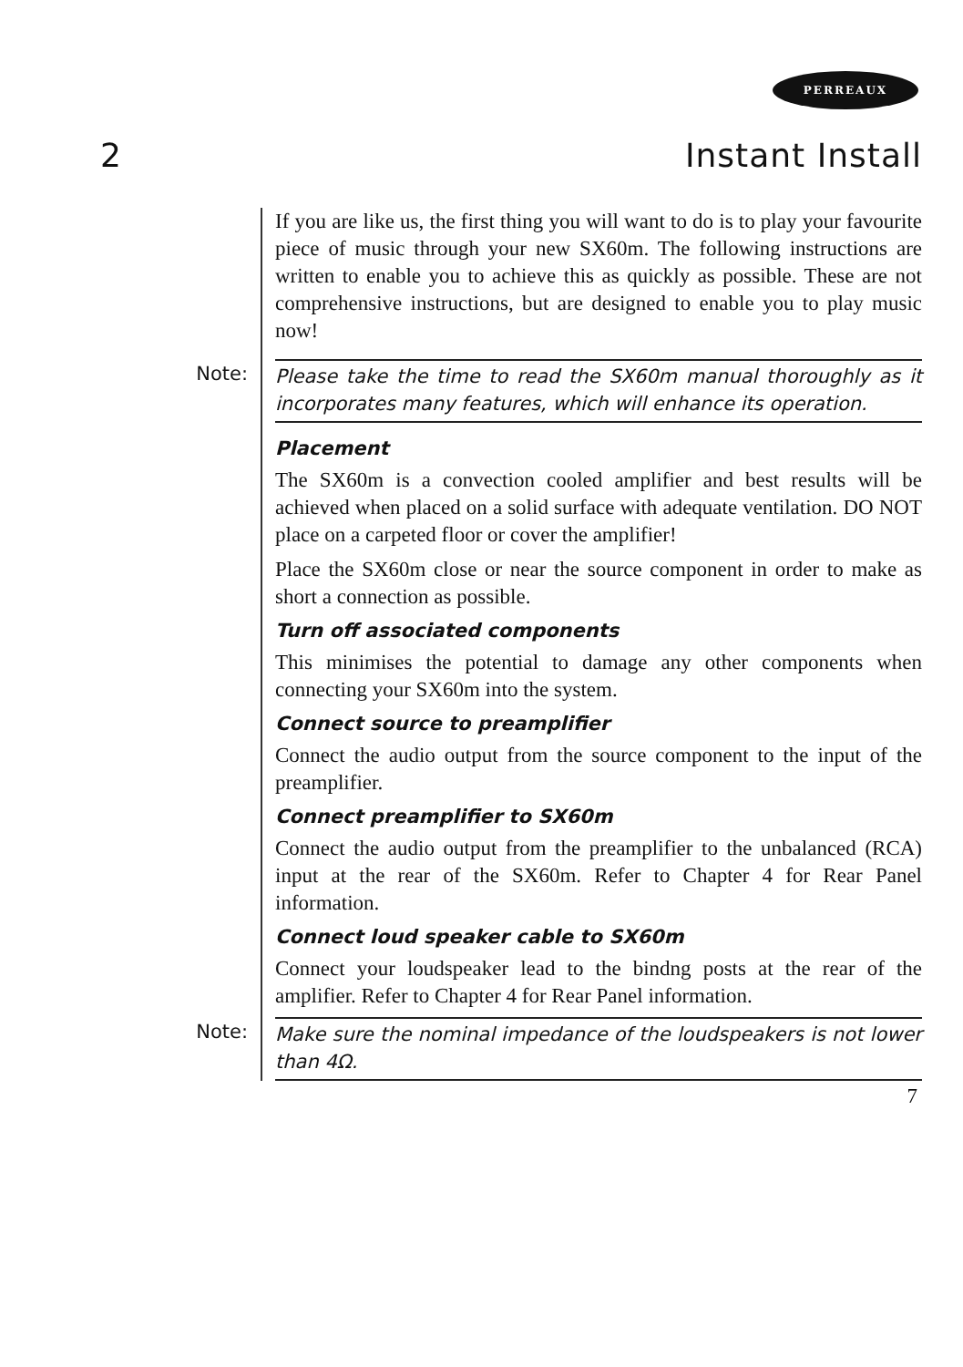PERREAUX
2 Instant Install
If you are like us, the first thing you will want to do is to play your favourite piece of music through your new SX60m. The following instructions are written to enable you to achieve this as quickly as possible. These are not comprehensive instructions, but are designed to enable you to play music now!
Note:
Please take the time to read the SX60m manual thoroughly as it incorporates many features, which will enhance its operation.
Placement
The SX60m is a convection cooled amplifier and best results will be achieved when placed on a solid surface with adequate ventilation. DO NOT place on a carpeted floor or cover the amplifier!
Place the SX60m close or near the source component in order to make as short a connection as possible.
Turn off associated components
This minimises the potential to damage any other components when connecting your SX60m into the system.
Connect source to preamplifier
Connect the audio output from the source component to the input of the preamplifier.
Connect preamplifier to SX60m
Connect the audio output from the preamplifier to the unbalanced (RCA) input at the rear of the SX60m. Refer to Chapter 4 for Rear Panel information.
Connect loud speaker cable to SX60m
Connect your loudspeaker lead to the bindng posts at the rear of the amplifier. Refer to Chapter 4 for Rear Panel information.
Note:
Make sure the nominal impedance of the loudspeakers is not lower than 4Ω.
7